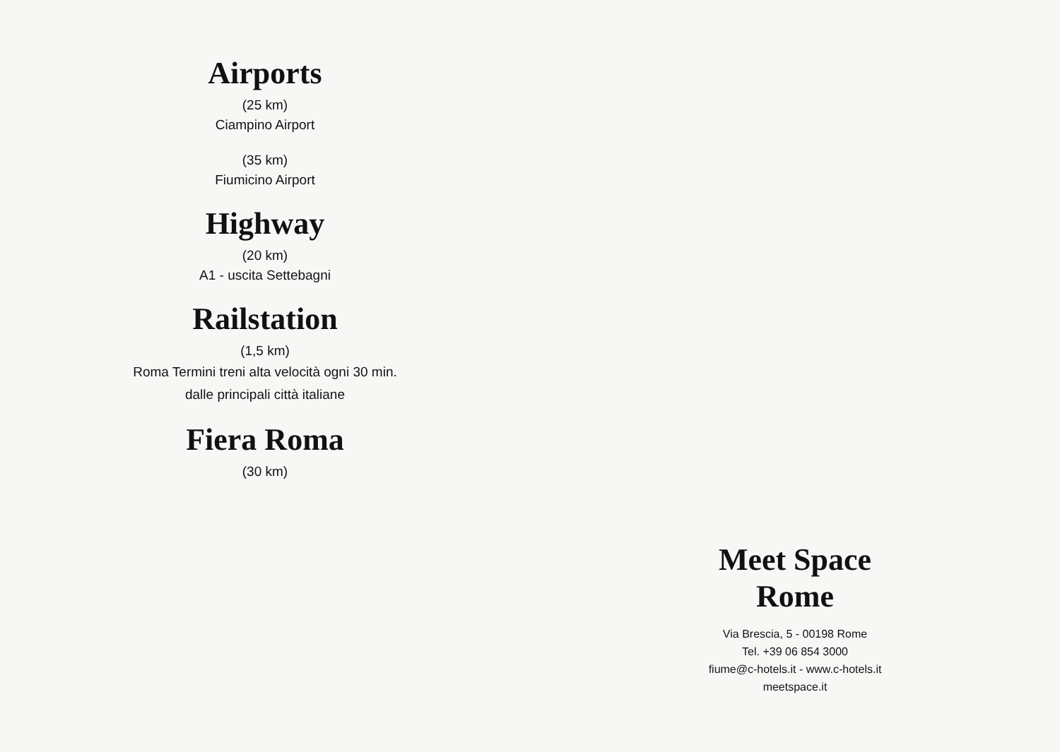Airports
(25 km)
Ciampino Airport
(35 km)
Fiumicino Airport
Highway
(20 km)
A1 - uscita Settebagni
Railstation
(1,5 km)
Roma Termini treni alta velocità ogni 30 min.
dalle principali città italiane
Fiera Roma
(30 km)
Meet Space
Rome
Via Brescia, 5 - 00198 Rome
Tel. +39 06 854 3000
fiume@c-hotels.it - www.c-hotels.it
meetspace.it